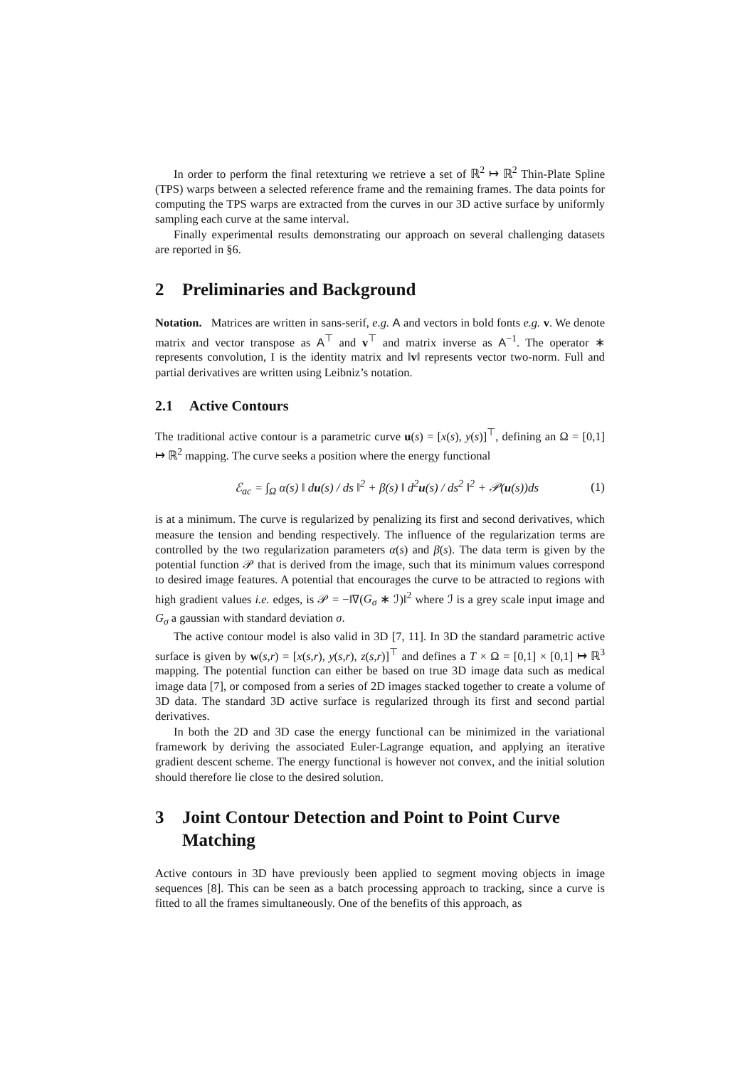In order to perform the final retexturing we retrieve a set of ℝ<sup>2</sup> ↦ ℝ<sup>2</sup> Thin-Plate Spline (TPS) warps between a selected reference frame and the remaining frames. The data points for computing the TPS warps are extracted from the curves in our 3D active surface by uniformly sampling each curve at the same interval.
Finally experimental results demonstrating our approach on several challenging datasets are reported in §6.
2 Preliminaries and Background
Notation. Matrices are written in sans-serif, e.g. A and vectors in bold fonts e.g. v. We denote matrix and vector transpose as A<sup>⊤</sup> and v<sup>⊤</sup> and matrix inverse as A<sup>−1</sup>. The operator ∗ represents convolution, I is the identity matrix and ‖v‖ represents vector two-norm. Full and partial derivatives are written using Leibniz’s notation.
2.1 Active Contours
The traditional active contour is a parametric curve u(s) = [x(s), y(s)]<sup>⊤</sup>, defining an Ω = [0,1] ↦ ℝ<sup>2</sup> mapping. The curve seeks a position where the energy functional
ℰ<sub>ac</sub> = ∫<sub>Ω</sub> α(s) ‖ du(s) / ds ‖<sup>2</sup> + β(s) ‖ d<sup>2</sup>u(s) / ds<sup>2</sup> ‖<sup>2</sup> + 𝒫(u(s))ds (1)
is at a minimum. The curve is regularized by penalizing its first and second derivatives, which measure the tension and bending respectively. The influence of the regularization terms are controlled by the two regularization parameters α(s) and β(s). The data term is given by the potential function 𝒫 that is derived from the image, such that its minimum values correspond to desired image features. A potential that encourages the curve to be attracted to regions with high gradient values i.e. edges, is 𝒫 = −‖∇(G<sub>σ</sub> ∗ ℐ)‖<sup>2</sup> where ℐ is a grey scale input image and G<sub>σ</sub> a gaussian with standard deviation σ.
The active contour model is also valid in 3D [7, 11]. In 3D the standard parametric active surface is given by w(s,r) = [x(s,r), y(s,r), z(s,r)]<sup>⊤</sup> and defines a T × Ω = [0,1] × [0,1] ↦ ℝ<sup>3</sup> mapping. The potential function can either be based on true 3D image data such as medical image data [7], or composed from a series of 2D images stacked together to create a volume of 3D data. The standard 3D active surface is regularized through its first and second partial derivatives.
In both the 2D and 3D case the energy functional can be minimized in the variational framework by deriving the associated Euler-Lagrange equation, and applying an iterative gradient descent scheme. The energy functional is however not convex, and the initial solution should therefore lie close to the desired solution.
3 Joint Contour Detection and Point to Point Curve Matching
Active contours in 3D have previously been applied to segment moving objects in image sequences [8]. This can be seen as a batch processing approach to tracking, since a curve is fitted to all the frames simultaneously. One of the benefits of this approach, as